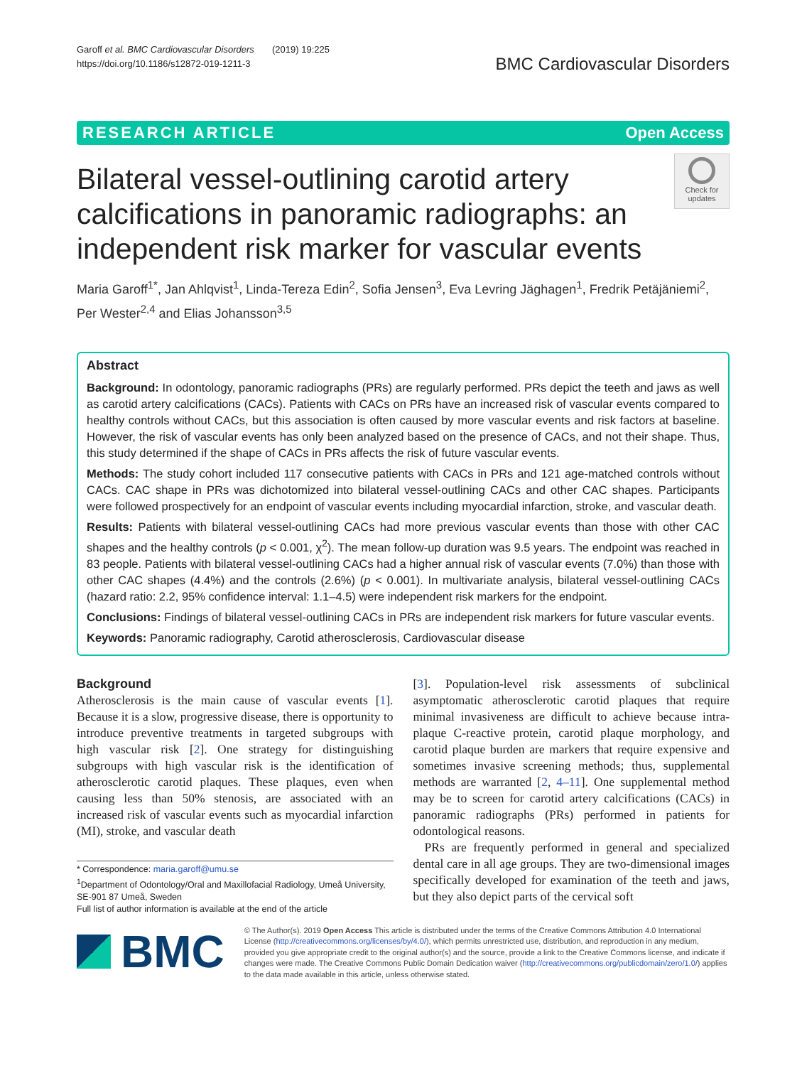Garoff et al. BMC Cardiovascular Disorders (2019) 19:225
https://doi.org/10.1186/s12872-019-1211-3
BMC Cardiovascular Disorders
RESEARCH ARTICLE Open Access
Bilateral vessel-outlining carotid artery calcifications in panoramic radiographs: an independent risk marker for vascular events
Check for updates
Maria Garoff<sup>1*</sup>, Jan Ahlqvist<sup>1</sup>, Linda-Tereza Edin<sup>2</sup>, Sofia Jensen<sup>3</sup>, Eva Levring Jäghagen<sup>1</sup>, Fredrik Petäjäniemi<sup>2</sup>, Per Wester<sup>2,4</sup> and Elias Johansson<sup>3,5</sup>
Abstract
Background: In odontology, panoramic radiographs (PRs) are regularly performed. PRs depict the teeth and jaws as well as carotid artery calcifications (CACs). Patients with CACs on PRs have an increased risk of vascular events compared to healthy controls without CACs, but this association is often caused by more vascular events and risk factors at baseline. However, the risk of vascular events has only been analyzed based on the presence of CACs, and not their shape. Thus, this study determined if the shape of CACs in PRs affects the risk of future vascular events.
Methods: The study cohort included 117 consecutive patients with CACs in PRs and 121 age-matched controls without CACs. CAC shape in PRs was dichotomized into bilateral vessel-outlining CACs and other CAC shapes. Participants were followed prospectively for an endpoint of vascular events including myocardial infarction, stroke, and vascular death.
Results: Patients with bilateral vessel-outlining CACs had more previous vascular events than those with other CAC shapes and the healthy controls (p < 0.001, χ<sup>2</sup>). The mean follow-up duration was 9.5 years. The endpoint was reached in 83 people. Patients with bilateral vessel-outlining CACs had a higher annual risk of vascular events (7.0%) than those with other CAC shapes (4.4%) and the controls (2.6%) (p < 0.001). In multivariate analysis, bilateral vessel-outlining CACs (hazard ratio: 2.2, 95% confidence interval: 1.1–4.5) were independent risk markers for the endpoint.
Conclusions: Findings of bilateral vessel-outlining CACs in PRs are independent risk markers for future vascular events.
Keywords: Panoramic radiography, Carotid atherosclerosis, Cardiovascular disease
Background
Atherosclerosis is the main cause of vascular events [1]. Because it is a slow, progressive disease, there is opportunity to introduce preventive treatments in targeted subgroups with high vascular risk [2]. One strategy for distinguishing subgroups with high vascular risk is the identification of atherosclerotic carotid plaques. These plaques, even when causing less than 50% stenosis, are associated with an increased risk of vascular events such as myocardial infarction (MI), stroke, and vascular death
* Correspondence: maria.garoff@umu.se
<sup>1</sup> Department of Odontology/Oral and Maxillofacial Radiology, Umeå University, SE-901 87 Umeå, Sweden
Full list of author information is available at the end of the article
[3]. Population-level risk assessments of subclinical asymptomatic atherosclerotic carotid plaques that require minimal invasiveness are difficult to achieve because intra-plaque C-reactive protein, carotid plaque morphology, and carotid plaque burden are markers that require expensive and sometimes invasive screening methods; thus, supplemental methods are warranted [2, 4–11]. One supplemental method may be to screen for carotid artery calcifications (CACs) in panoramic radiographs (PRs) performed in patients for odontological reasons.
PRs are frequently performed in general and specialized dental care in all age groups. They are two-dimensional images specifically developed for examination of the teeth and jaws, but they also depict parts of the cervical soft
BMC
© The Author(s). 2019 Open Access This article is distributed under the terms of the Creative Commons Attribution 4.0 International License (http://creativecommons.org/licenses/by/4.0/), which permits unrestricted use, distribution, and reproduction in any medium, provided you give appropriate credit to the original author(s) and the source, provide a link to the Creative Commons license, and indicate if changes were made. The Creative Commons Public Domain Dedication waiver (http://creativecommons.org/publicdomain/zero/1.0/) applies to the data made available in this article, unless otherwise stated.